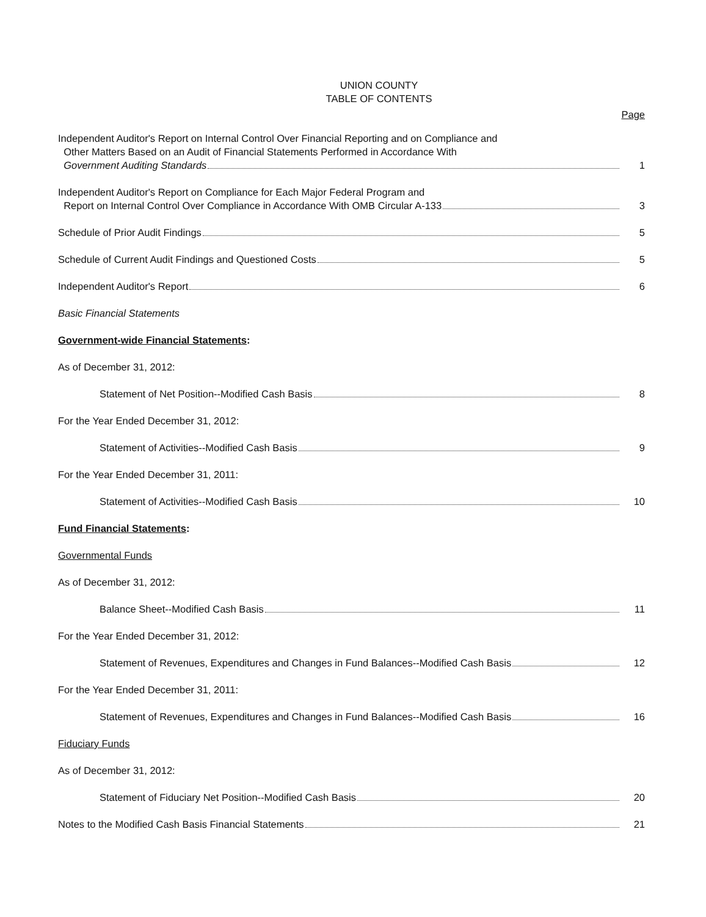UNION COUNTY
TABLE OF CONTENTS
Page
Independent Auditor's Report on Internal Control Over Financial Reporting and on Compliance and
Other Matters Based on an Audit of Financial Statements Performed in Accordance With
Government Auditing Standards 1
Independent Auditor's Report on Compliance for Each Major Federal Program and
Report on Internal Control Over Compliance in Accordance With OMB Circular A-133 3
Schedule of Prior Audit Findings 5
Schedule of Current Audit Findings and Questioned Costs 5
Independent Auditor's Report 6
Basic Financial Statements
Government-wide Financial Statements:
As of December 31, 2012:
Statement of Net Position--Modified Cash Basis 8
For the Year Ended December 31, 2012:
Statement of Activities--Modified Cash Basis 9
For the Year Ended December 31, 2011:
Statement of Activities--Modified Cash Basis 10
Fund Financial Statements:
Governmental Funds
As of December 31, 2012:
Balance Sheet--Modified Cash Basis 11
For the Year Ended December 31, 2012:
Statement of Revenues, Expenditures and Changes in Fund Balances--Modified Cash Basis 12
For the Year Ended December 31, 2011:
Statement of Revenues, Expenditures and Changes in Fund Balances--Modified Cash Basis 16
Fiduciary Funds
As of December 31, 2012:
Statement of Fiduciary Net Position--Modified Cash Basis 20
Notes to the Modified Cash Basis Financial Statements 21